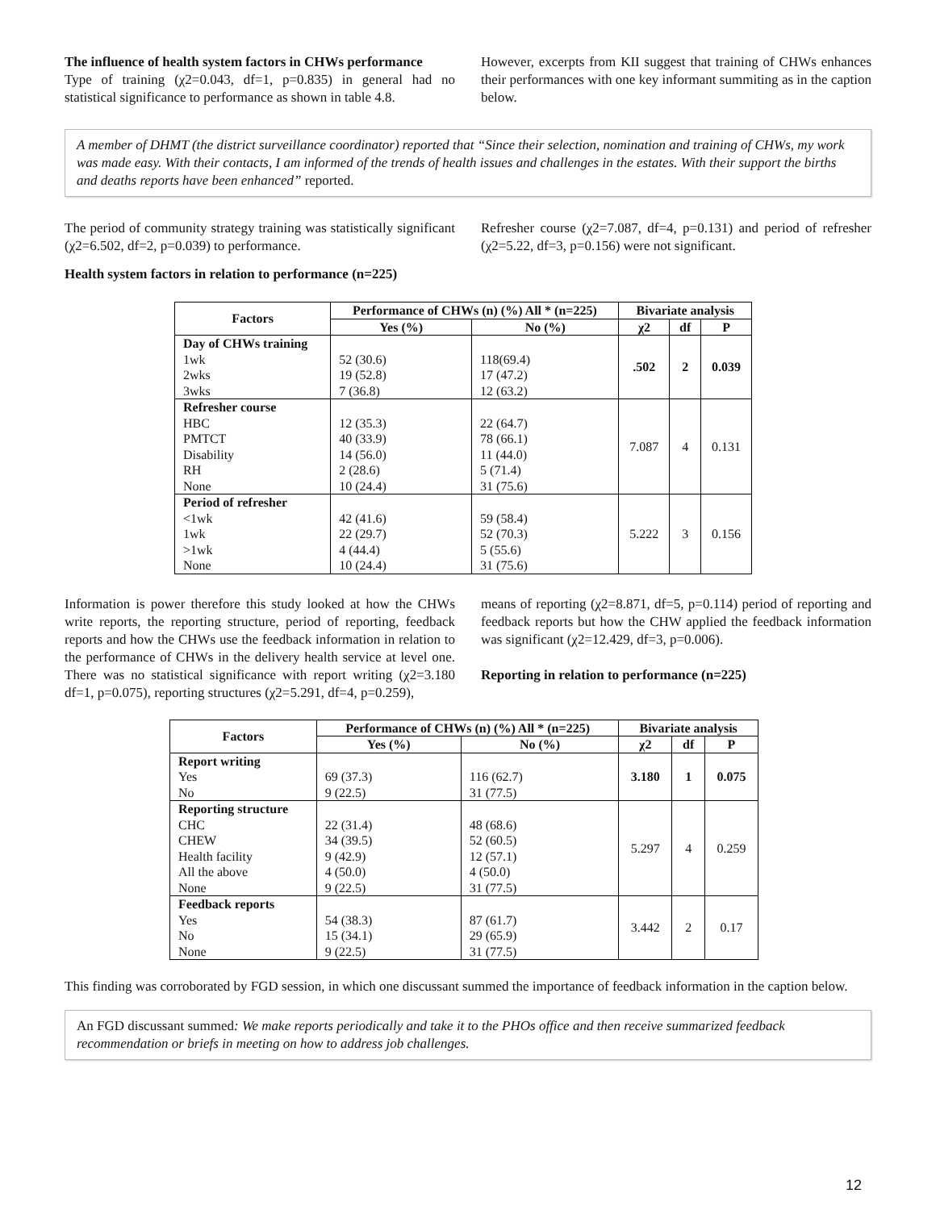The influence of health system factors in CHWs performance
Type of training (χ2=0.043, df=1, p=0.835) in general had no statistical significance to performance as shown in table 4.8.
However, excerpts from KII suggest that training of CHWs enhances their performances with one key informant summiting as in the caption below.
A member of DHMT (the district surveillance coordinator) reported that “Since their selection, nomination and training of CHWs, my work was made easy. With their contacts, I am informed of the trends of health issues and challenges in the estates. With their support the births and deaths reports have been enhanced” reported.
The period of community strategy training was statistically significant (χ2=6.502, df=2, p=0.039) to performance.
Refresher course (χ2=7.087, df=4, p=0.131) and period of refresher (χ2=5.22, df=3, p=0.156) were not significant.
Health system factors in relation to performance (n=225)
| Factors | Performance of CHWs (n) (%) All * (n=225) | | Bivariate analysis | | |
| --- | --- | --- | --- | --- | --- |
| | Yes (%) | No (%) | χ2 | df | P |
| Day of CHWs training 1wk 2wks 3wks | 52 (30.6) 19 (52.8) 7 (36.8) | 118(69.4) 17 (47.2) 12 (63.2) | .502 | 2 | 0.039 |
| Refresher course HBC PMTCT Disability RH None | 12 (35.3) 40 (33.9) 14 (56.0) 2 (28.6) 10 (24.4) | 22 (64.7) 78 (66.1) 11 (44.0) 5 (71.4) 31 (75.6) | 7.087 | 4 | 0.131 |
| Period of refresher <1wk 1wk >1wk None | 42 (41.6) 22 (29.7) 4 (44.4) 10 (24.4) | 59 (58.4) 52 (70.3) 5 (55.6) 31 (75.6) | 5.222 | 3 | 0.156 |
Information is power therefore this study looked at how the CHWs write reports, the reporting structure, period of reporting, feedback reports and how the CHWs use the feedback information in relation to the performance of CHWs in the delivery health service at level one. There was no statistical significance with report writing (χ2=3.180 df=1, p=0.075), reporting structures (χ2=5.291, df=4, p=0.259),
means of reporting (χ2=8.871, df=5, p=0.114) period of reporting and feedback reports but how the CHW applied the feedback information was significant (χ2=12.429, df=3, p=0.006).
Reporting in relation to performance (n=225)
| Factors | Performance of CHWs (n) (%) All * (n=225) | | Bivariate analysis | | |
| --- | --- | --- | --- | --- | --- |
| | Yes (%) | No (%) | χ2 | df | P |
| Report writing Yes No | 69 (37.3) 9 (22.5) | 116 (62.7) 31 (77.5) | 3.180 | 1 | 0.075 |
| Reporting structure CHC CHEW Health facility All the above None | 22 (31.4) 34 (39.5) 9 (42.9) 4 (50.0) 9 (22.5) | 48 (68.6) 52 (60.5) 12 (57.1) 4 (50.0) 31 (77.5) | 5.297 | 4 | 0.259 |
| Feedback reports Yes No None | 54 (38.3) 15 (34.1) 9 (22.5) | 87 (61.7) 29 (65.9) 31 (77.5) | 3.442 | 2 | 0.17 |
This finding was corroborated by FGD session, in which one discussant summed the importance of feedback information in the caption below.
An FGD discussant summed: We make reports periodically and take it to the PHOs office and then receive summarized feedback recommendation or briefs in meeting on how to address job challenges.
12